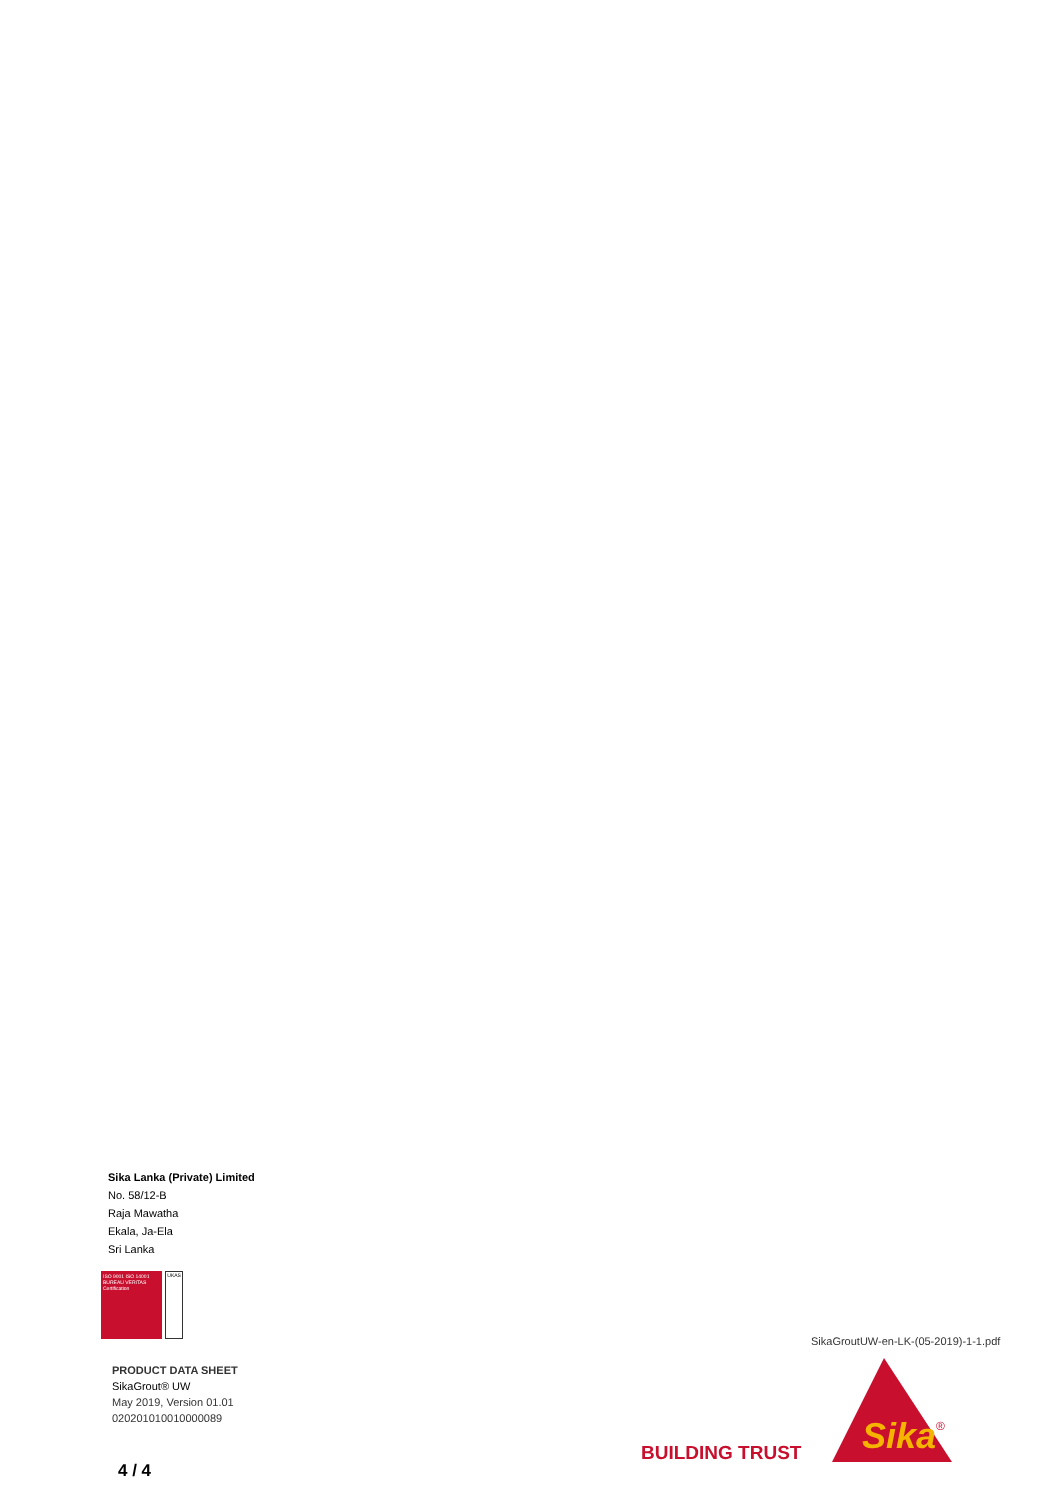Sika Lanka (Private) Limited
No. 58/12-B
Raja Mawatha
Ekala, Ja-Ela
Sri Lanka
ISO 9001 ISO 14001 BUREAU VERITAS Certification
UKAS
PRODUCT DATA SHEET
SikaGrout® UW
May 2019, Version 01.01
020201010010000089
SikaGroutUW-en-LK-(05-2019)-1-1.pdf
BUILDING TRUST
Sika
®
4 / 4